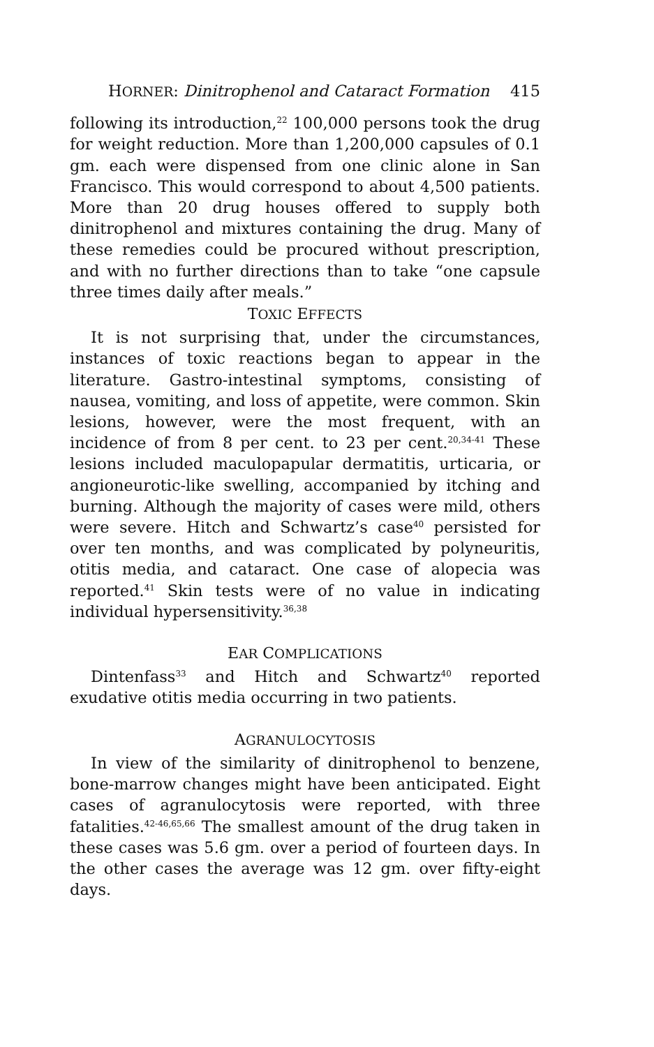HORNER: Dinitrophenol and Cataract Formation 415
following its introduction,<sup>22</sup> 100,000 persons took the drug for weight reduction. More than 1,200,000 capsules of 0.1 gm. each were dispensed from one clinic alone in San Francisco. This would correspond to about 4,500 patients. More than 20 drug houses offered to supply both dinitrophenol and mixtures containing the drug. Many of these remedies could be procured without prescription, and with no further directions than to take “one capsule three times daily after meals.”
TOXIC EFFECTS
It is not surprising that, under the circumstances, instances of toxic reactions began to appear in the literature. Gastro-intestinal symptoms, consisting of nausea, vomiting, and loss of appetite, were common. Skin lesions, however, were the most frequent, with an incidence of from 8 per cent. to 23 per cent.<sup>20,34-41</sup> These lesions included maculopapular dermatitis, urticaria, or angioneurotic-like swelling, accompanied by itching and burning. Although the majority of cases were mild, others were severe. Hitch and Schwartz’s case<sup>40</sup> persisted for over ten months, and was complicated by polyneuritis, otitis media, and cataract. One case of alopecia was reported.<sup>41</sup> Skin tests were of no value in indicating individual hypersensitivity.<sup>36,38</sup>
EAR COMPLICATIONS
Dintenfass<sup>33</sup> and Hitch and Schwartz<sup>40</sup> reported exudative otitis media occurring in two patients.
AGRANULOCYTOSIS
In view of the similarity of dinitrophenol to benzene, bone-marrow changes might have been anticipated. Eight cases of agranulocytosis were reported, with three fatalities.<sup>42-46,65,66</sup> The smallest amount of the drug taken in these cases was 5.6 gm. over a period of fourteen days. In the other cases the average was 12 gm. over fifty-eight days.